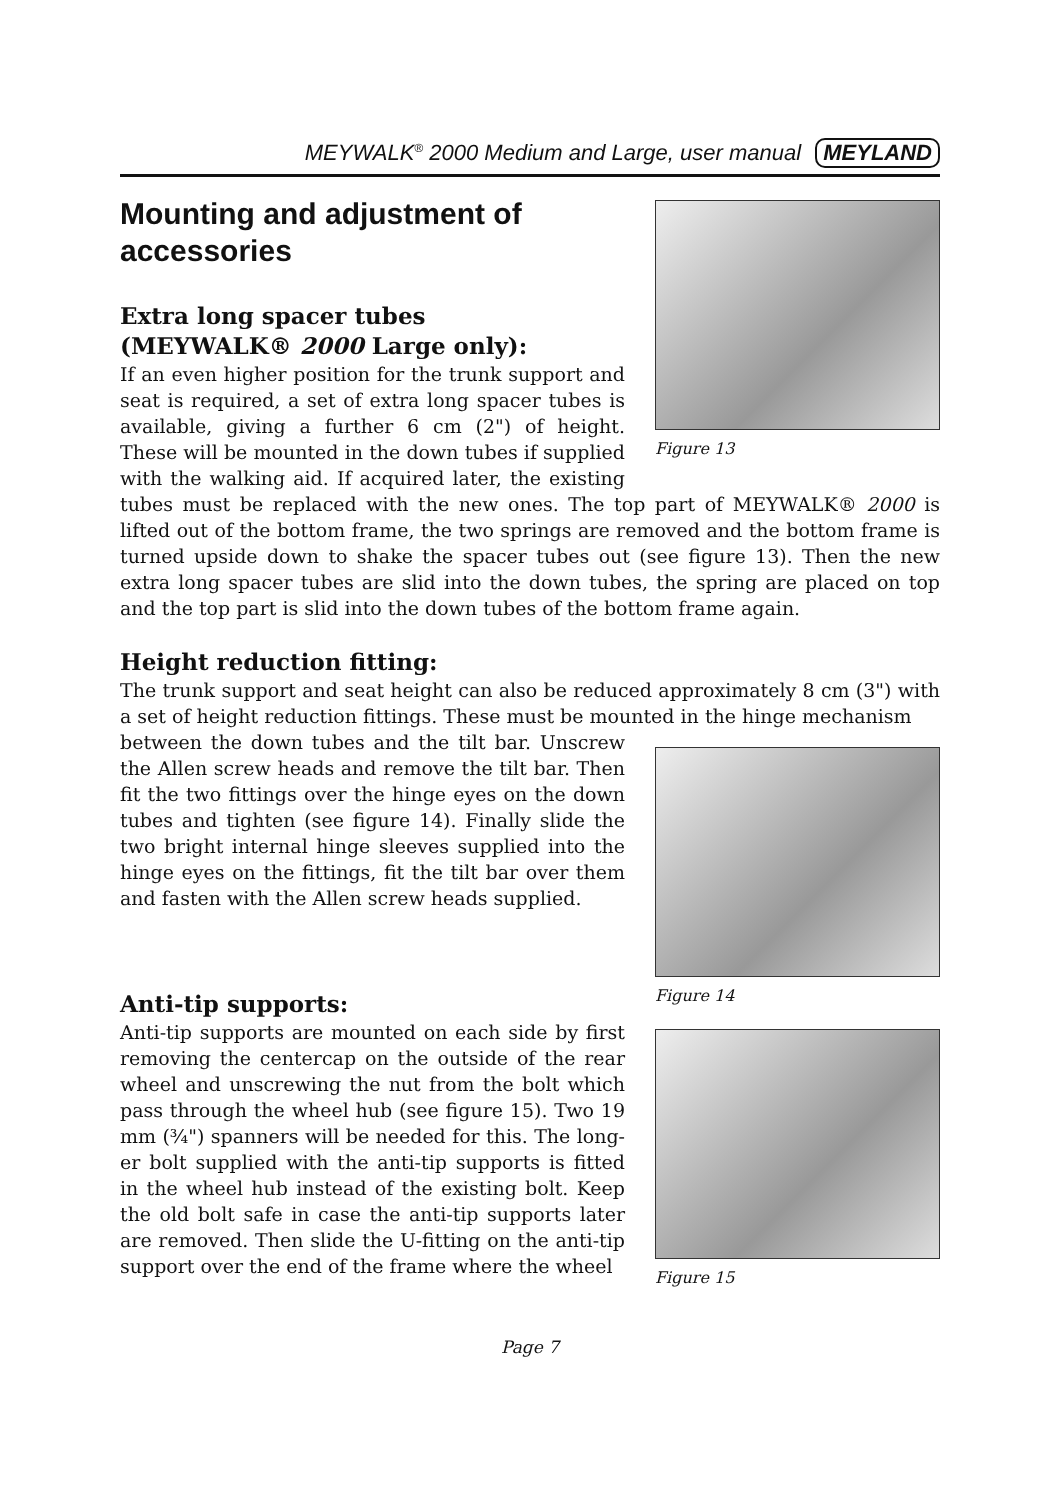MEYWALK<sup>®</sup> 2000 Medium and Large, user manual MEYLAND
Figure 13
Mounting and adjustment of accessories
Extra long spacer tubes
(MEYWALK® 2000 Large only):
If an even higher position for the trunk support and seat is required, a set of extra long spacer tubes is available, giving a further 6 cm (2") of height. These will be mounted in the down tubes if supplied with the walking aid. If acquired later, the existing tubes must be replaced with the new ones. The top part of MEYWALK® 2000 is lifted out of the bottom frame, the two springs are removed and the bottom frame is turned upside down to shake the spacer tubes out (see figure 13). Then the new extra long spacer tubes are slid into the down tubes, the spring are placed on top and the top part is slid into the down tubes of the bottom frame again.
Height reduction fitting:
The trunk support and seat height can also be reduced approximately 8 cm (3") with a set of height reduction fittings. These must be mounted in the hinge mechanism
Figure 14
Figure 15
between the down tubes and the tilt bar. Unscrew the Allen screw heads and remove the tilt bar. Then fit the two fittings over the hinge eyes on the down tubes and tighten (see figure 14). Finally slide the two bright internal hinge sleeves supplied into the hinge eyes on the fittings, fit the tilt bar over them and fasten with the Allen screw heads supplied.
Anti-tip supports:
Anti-tip supports are mounted on each side by first removing the centercap on the outside of the rear wheel and unscrewing the nut from the bolt which pass through the wheel hub (see figure 15). Two 19 mm (¾") spanners will be needed for this. The long­er bolt supplied with the anti-tip supports is fitted in the wheel hub instead of the existing bolt. Keep the old bolt safe in case the anti-tip supports later are removed. Then slide the U-fitting on the anti-tip support over the end of the frame where the wheel
Page 7